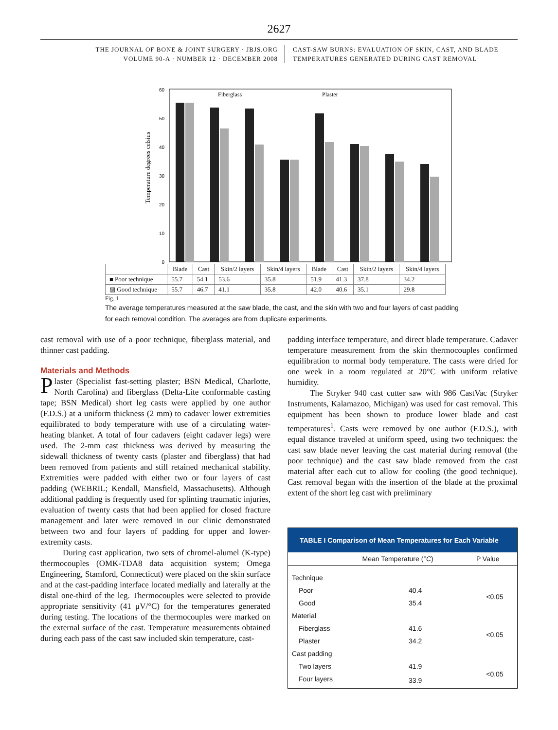2627
THE JOURNAL OF BONE & JOINT SURGERY · JBJS.ORG
VOLUME 90-A · NUMBER 12 · DECEMBER 2008
CAST-SAW BURNS: EVALUATION OF SKIN, CAST, AND BLADE
TEMPERATURES GENERATED DURING CAST REMOVAL
Fiberglass
Plaster
Temperature degrees celsius
0
10
20
30
40
50
60
| | Blade | Cast | Skin/2 layers | Skin/4 layers | Blade | Cast | Skin/2 layers | Skin/4 layers |
| --- | --- | --- | --- | --- | --- | --- | --- | --- |
| ■ Poor technique | 55.7 | 54.1 | 53.6 | 35.8 | 51.9 | 41.3 | 37.8 | 34.2 |
| ▨ Good technique | 55.7 | 46.7 | 41.1 | 35.8 | 42.0 | 40.6 | 35.1 | 29.8 |
Fig. 1
The average temperatures measured at the saw blade, the cast, and the skin with two and four layers of cast padding for each removal condition. The averages are from duplicate experiments.
cast removal with use of a poor technique, fiberglass material, and thinner cast padding.
Materials and Methods
Plaster (Specialist fast-setting plaster; BSN Medical, Charlotte, North Carolina) and fiberglass (Delta-Lite conformable casting tape; BSN Medical) short leg casts were applied by one author (F.D.S.) at a uniform thickness (2 mm) to cadaver lower extremities equilibrated to body temperature with use of a circulating water-heating blanket. A total of four cadavers (eight cadaver legs) were used. The 2-mm cast thickness was derived by measuring the sidewall thickness of twenty casts (plaster and fiberglass) that had been removed from patients and still retained mechanical stability. Extremities were padded with either two or four layers of cast padding (WEBRIL; Kendall, Mansfield, Massachusetts). Although additional padding is frequently used for splinting traumatic injuries, evaluation of twenty casts that had been applied for closed fracture management and later were removed in our clinic demonstrated between two and four layers of padding for upper and lower-extremity casts.
During cast application, two sets of chromel-alumel (K-type) thermocouples (OMK-TDA8 data acquisition system; Omega Engineering, Stamford, Connecticut) were placed on the skin surface and at the cast-padding interface located medially and laterally at the distal one-third of the leg. Thermocouples were selected to provide appropriate sensitivity (41 μV/°C) for the temperatures generated during testing. The locations of the thermocouples were marked on the external surface of the cast. Temperature measurements obtained during each pass of the cast saw included skin temperature, cast-
padding interface temperature, and direct blade temperature. Cadaver temperature measurement from the skin thermocouples confirmed equilibration to normal body temperature. The casts were dried for one week in a room regulated at 20°C with uniform relative humidity.
The Stryker 940 cast cutter saw with 986 CastVac (Stryker Instruments, Kalamazoo, Michigan) was used for cast removal. This equipment has been shown to produce lower blade and cast temperatures<sup>1</sup>. Casts were removed by one author (F.D.S.), with equal distance traveled at uniform speed, using two techniques: the cast saw blade never leaving the cast material during removal (the poor technique) and the cast saw blade removed from the cast material after each cut to allow for cooling (the good technique). Cast removal began with the insertion of the blade at the proximal extent of the short leg cast with preliminary
TABLE I Comparison of Mean Temperatures for Each Variable
| | Mean Temperature ( °C ) | P Value |
| --- | --- | --- |
| Technique | | |
| Poor | 40.4 | <0.05 |
| Good | 35.4 | |
| Material | | |
| Fiberglass | 41.6 | <0.05 |
| Plaster | 34.2 | |
| Cast padding | | |
| Two layers | 41.9 | <0.05 |
| Four layers | 33.9 | |